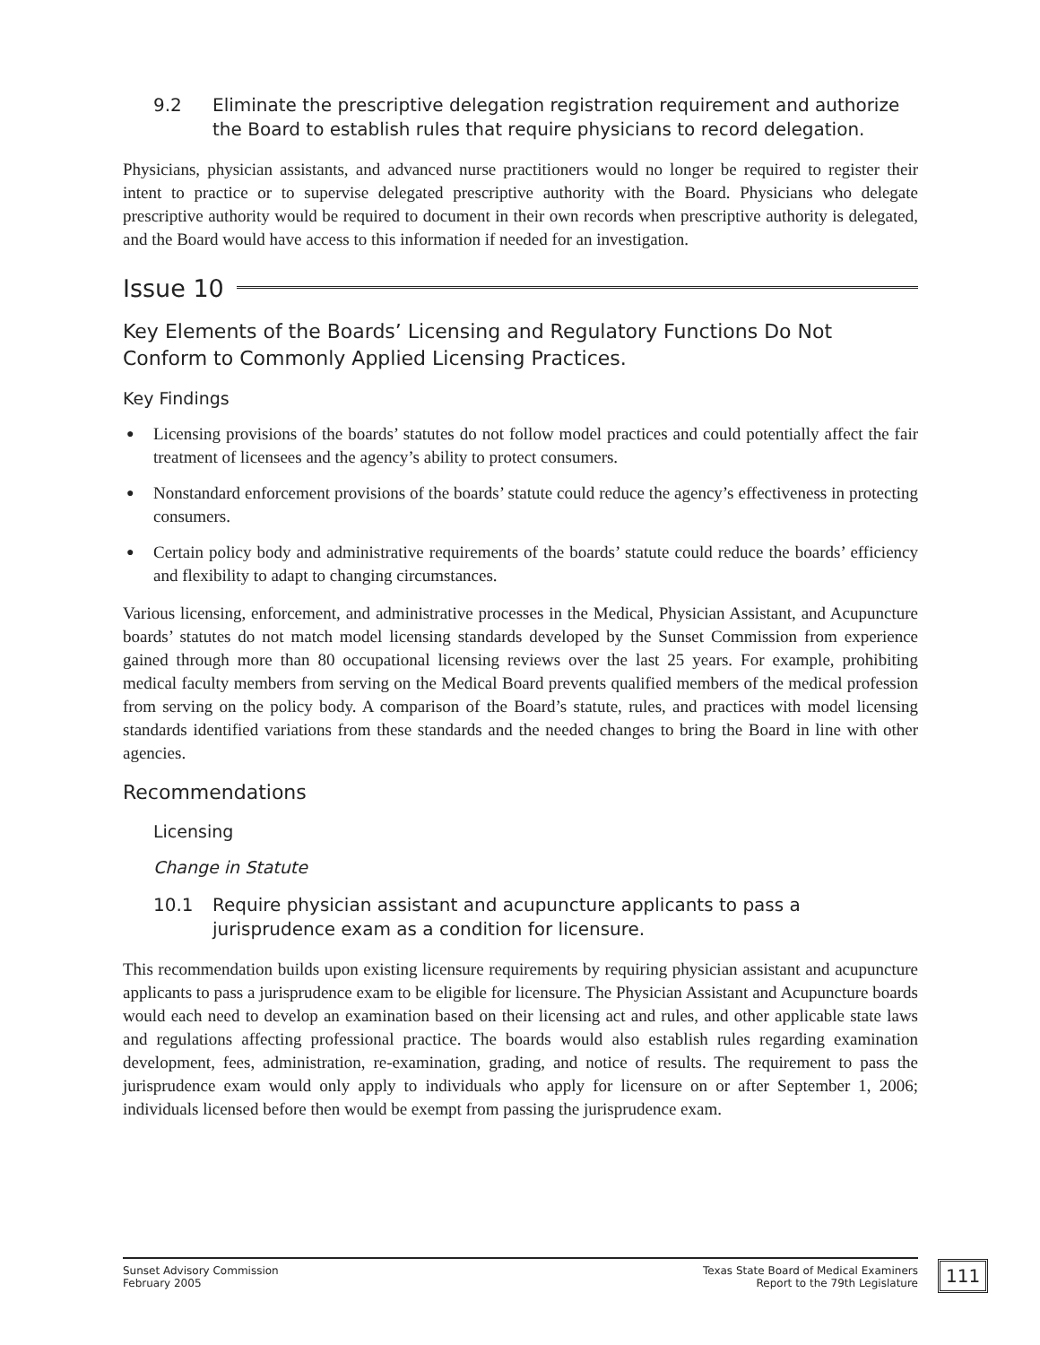9.2 Eliminate the prescriptive delegation registration requirement and authorize the Board to establish rules that require physicians to record delegation.
Physicians, physician assistants, and advanced nurse practitioners would no longer be required to register their intent to practice or to supervise delegated prescriptive authority with the Board. Physicians who delegate prescriptive authority would be required to document in their own records when prescriptive authority is delegated, and the Board would have access to this information if needed for an investigation.
Issue 10
Key Elements of the Boards’ Licensing and Regulatory Functions Do Not Conform to Commonly Applied Licensing Practices.
Key Findings
● Licensing provisions of the boards’ statutes do not follow model practices and could potentially affect the fair treatment of licensees and the agency’s ability to protect consumers.
● Nonstandard enforcement provisions of the boards’ statute could reduce the agency’s effectiveness in protecting consumers.
● Certain policy body and administrative requirements of the boards’ statute could reduce the boards’ efficiency and flexibility to adapt to changing circumstances.
Various licensing, enforcement, and administrative processes in the Medical, Physician Assistant, and Acupuncture boards’ statutes do not match model licensing standards developed by the Sunset Commission from experience gained through more than 80 occupational licensing reviews over the last 25 years. For example, prohibiting medical faculty members from serving on the Medical Board prevents qualified members of the medical profession from serving on the policy body. A comparison of the Board’s statute, rules, and practices with model licensing standards identified variations from these standards and the needed changes to bring the Board in line with other agencies.
Recommendations
Licensing
Change in Statute
10.1 Require physician assistant and acupuncture applicants to pass a jurisprudence exam as a condition for licensure.
This recommendation builds upon existing licensure requirements by requiring physician assistant and acupuncture applicants to pass a jurisprudence exam to be eligible for licensure. The Physician Assistant and Acupuncture boards would each need to develop an examination based on their licensing act and rules, and other applicable state laws and regulations affecting professional practice. The boards would also establish rules regarding examination development, fees, administration, re-examination, grading, and notice of results. The requirement to pass the jurisprudence exam would only apply to individuals who apply for licensure on or after September 1, 2006; individuals licensed before then would be exempt from passing the jurisprudence exam.
Sunset Advisory Commission
February 2005
Texas State Board of Medical Examiners
Report to the 79th Legislature
111